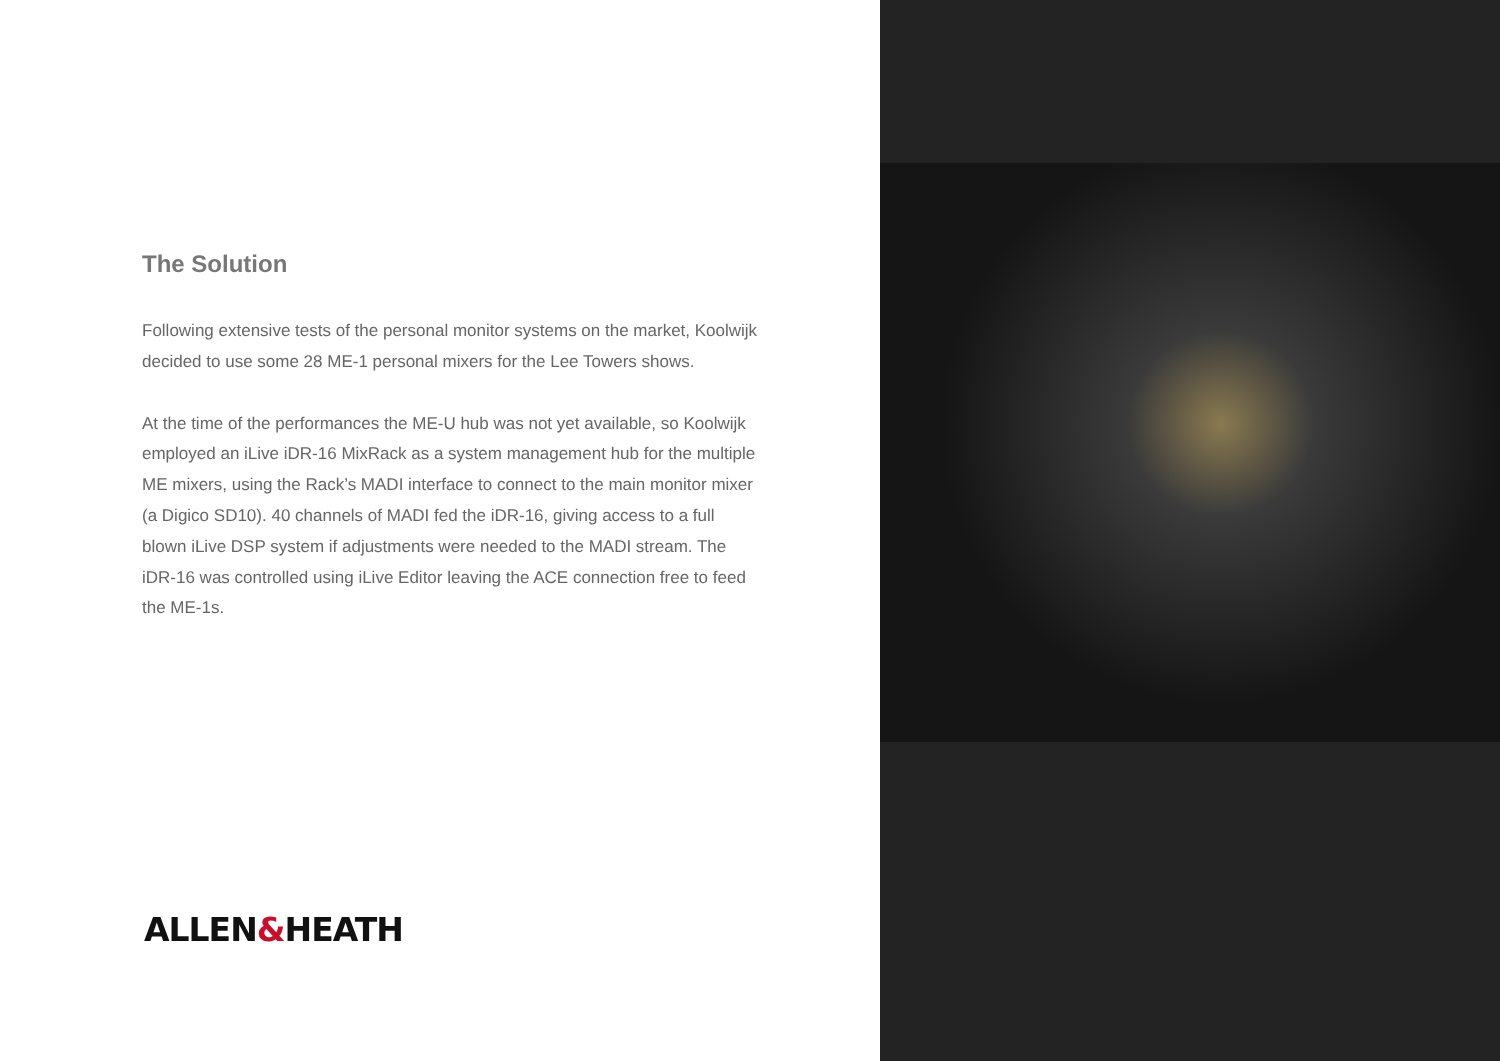The Solution
Following extensive tests of the personal monitor systems on the market, Koolwijk decided to use some 28 ME-1 personal mixers for the Lee Towers shows.
At the time of the performances the ME-U hub was not yet available, so Koolwijk employed an iLive iDR-16 MixRack as a system management hub for the multiple ME mixers, using the Rack’s MADI interface to connect to the main monitor mixer (a Digico SD10). 40 channels of MADI fed the iDR-16, giving access to a full blown iLive DSP system if adjustments were needed to the MADI stream. The iDR-16 was controlled using iLive Editor leaving the ACE connection free to feed the ME-1s.
ALLEN&HEATH